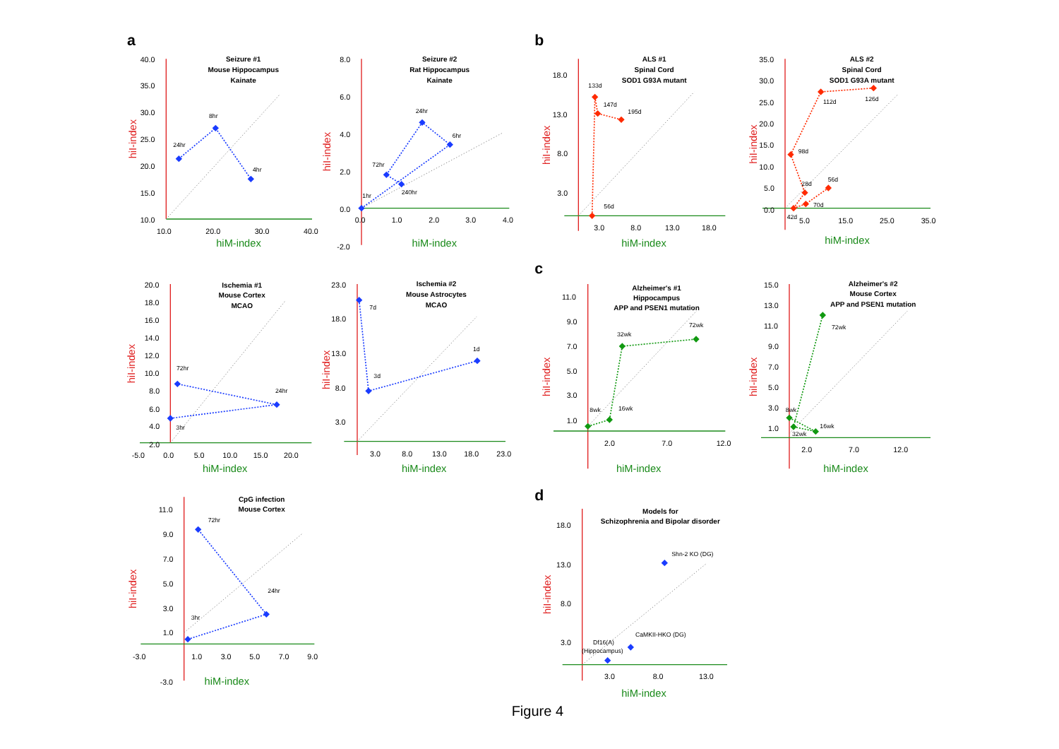a
Seizure #1
Mouse Hippocampus
Kainate
40.0
35.0
30.0
25.0
20.0
15.0
10.0
10.0
20.0
30.0
40.0
hiM-index
hiI-index
24hr
8hr
4hr
Seizure #2
Rat Hippocampus
Kainate
8.0
6.0
4.0
2.0
0.0
-2.0
0.0
1.0
2.0
3.0
4.0
hiM-index
hiI-index
1hr
6hr
24hr
72hr
240hr
Ischemia #1
Mouse Cortex
MCAO
20.0
18.0
16.0
14.0
12.0
10.0
8.0
6.0
4.0
2.0
-5.0
0.0
5.0
10.0
15.0
20.0
hiM-index
hiI-index
3hr
24hr
72hr
Ischemia #2
Mouse Astrocytes
MCAO
23.0
18.0
13.0
8.0
3.0
3.0
8.0
13.0
18.0
23.0
hiM-index
hiI-index
7d
3d
1d
CpG infection
Mouse Cortex
11.0
9.0
7.0
5.0
3.0
1.0
-3.0
1.0
3.0
5.0
7.0
9.0
-3.0
hiM-index
hiI-index
3hr
24hr
72hr
b
ALS #1
Spinal Cord
SOD1 G93A mutant
18.0
13.0
8.0
3.0
3.0
8.0
13.0
18.0
hiM-index
hiI-index
56d
133d
147d
195d
ALS #2
Spinal Cord
SOD1 G93A mutant
35.0
30.0
25.0
20.0
15.0
10.0
5.0
0.0
5.0
15.0
25.0
35.0
hiM-index
hiI-index
42d
28d
70d
56d
98d
112d
126d
c
Alzheimer's #1
Hippocampus
APP and PSEN1 mutation
11.0
9.0
7.0
5.0
3.0
1.0
2.0
7.0
12.0
hiM-index
hiI-index
8wk
16wk
32wk
72wk
Alzheimer's #2
Mouse Cortex
APP and PSEN1 mutation
15.0
13.0
11.0
9.0
7.0
5.0
3.0
1.0
2.0
7.0
12.0
hiM-index
hiI-index
8wk
16wk
32wk
72wk
d
Models for
Schizophrenia and Bipolar disorder
18.0
13.0
8.0
3.0
3.0
8.0
13.0
hiM-index
hiI-index
Shn-2 KO (DG)
CaMKII-HKO (DG)
Df16(A)
(Hippocampus)
Figure 4